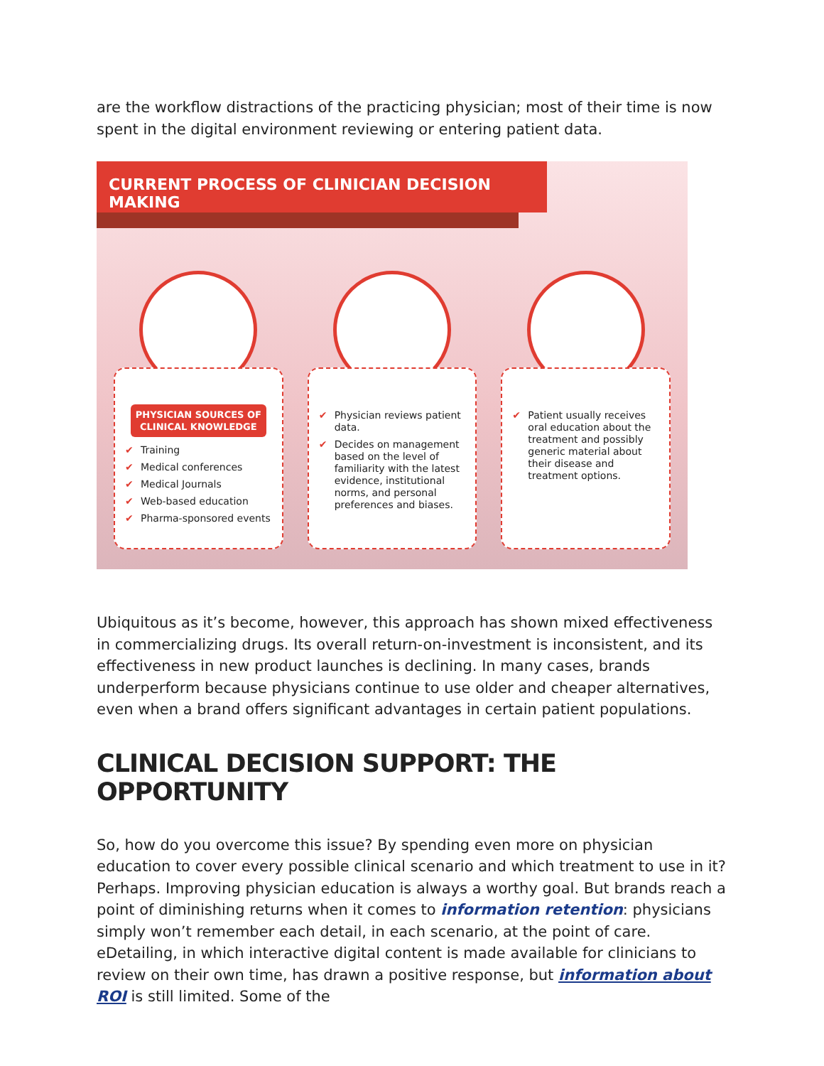are the workflow distractions of the practicing physician; most of their time is now spent in the digital environment reviewing or entering patient data.
CURRENT PROCESS OF CLINICIAN DECISION MAKING
PHYSICIAN SOURCES OF CLINICAL KNOWLEDGE
✔ Training
✔ Medical conferences
✔ Medical Journals
✔ Web-based education
✔ Pharma-sponsored events
✔ Physician reviews patient data.
✔ Decides on management based on the level of familiarity with the latest evidence, institutional norms, and personal preferences and biases.
✔ Patient usually receives oral education about the treatment and possibly generic material about their disease and treatment options.
Ubiquitous as it’s become, however, this approach has shown mixed effectiveness in commercializing drugs. Its overall return-on-investment is inconsistent, and its effectiveness in new product launches is declining. In many cases, brands underperform because physicians continue to use older and cheaper alternatives, even when a brand offers significant advantages in certain patient populations.
CLINICAL DECISION SUPPORT: THE OPPORTUNITY
So, how do you overcome this issue? By spending even more on physician education to cover every possible clinical scenario and which treatment to use in it? Perhaps. Improving physician education is always a worthy goal. But brands reach a point of diminishing returns when it comes to information retention: physicians simply won’t remember each detail, in each scenario, at the point of care. eDetailing, in which interactive digital content is made available for clinicians to review on their own time, has drawn a positive response, but information about ROI is still limited. Some of the